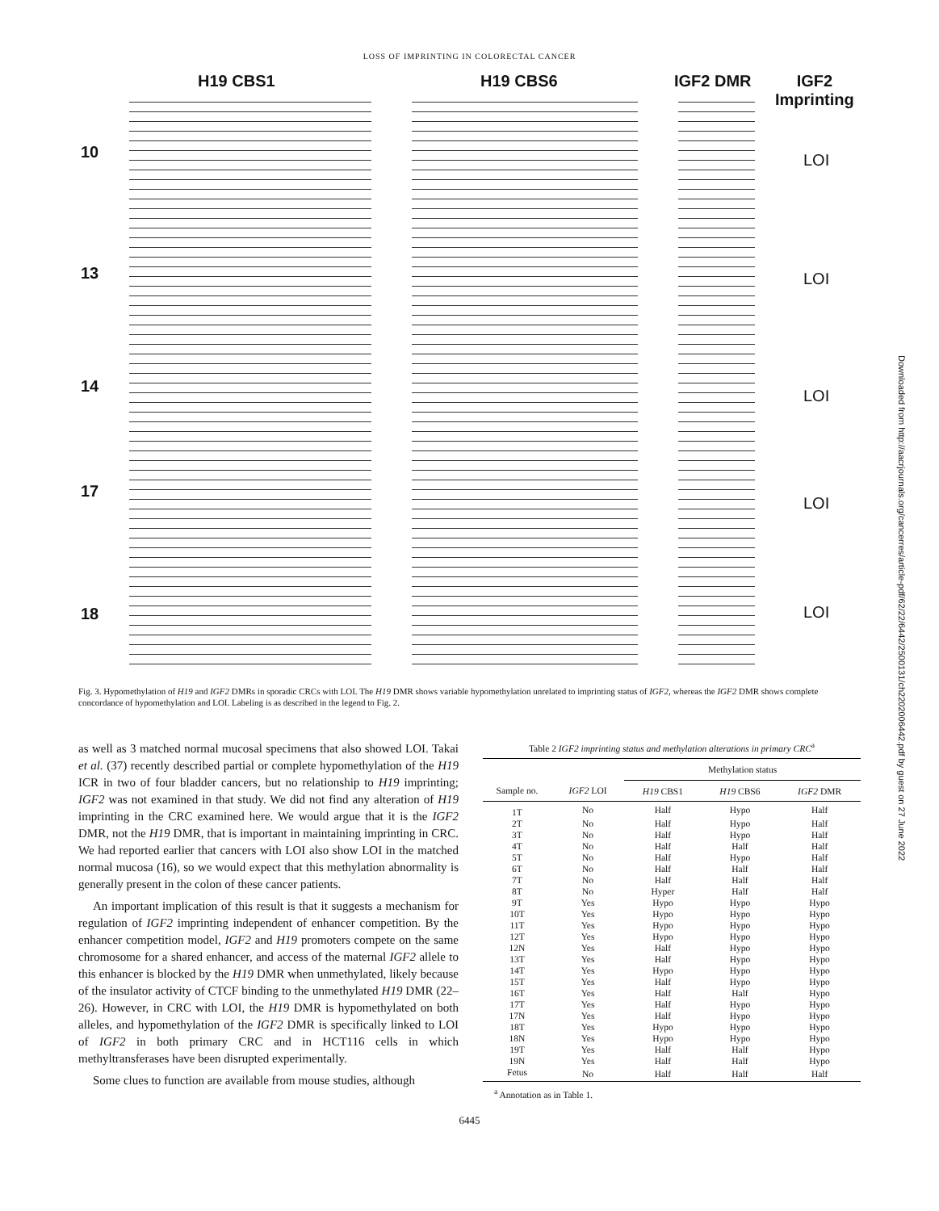LOSS OF IMPRINTING IN COLORECTAL CANCER
H19 CBS1 H19 CBS6 IGF2 DMR
IGF2
Imprinting
10 LOI
13 LOI
14
LOI
17
LOI
18 LOI
Fig. 3. Hypomethylation of H19 and IGF2 DMRs in sporadic CRCs with LOI. The H19 DMR shows variable hypomethylation unrelated to imprinting status of IGF2, whereas the IGF2 DMR shows complete concordance of hypomethylation and LOI. Labeling is as described in the legend to Fig. 2.
as well as 3 matched normal mucosal specimens that also showed LOI. Takai et al. (37) recently described partial or complete hypomethylation of the H19 ICR in two of four bladder cancers, but no relationship to H19 imprinting; IGF2 was not examined in that study. We did not find any alteration of H19 imprinting in the CRC examined here. We would argue that it is the IGF2 DMR, not the H19 DMR, that is important in maintaining imprinting in CRC. We had reported earlier that cancers with LOI also show LOI in the matched normal mucosa (16), so we would expect that this methylation abnormality is generally present in the colon of these cancer patients.
An important implication of this result is that it suggests a mechanism for regulation of IGF2 imprinting independent of enhancer competition. By the enhancer competition model, IGF2 and H19 promoters compete on the same chromosome for a shared enhancer, and access of the maternal IGF2 allele to this enhancer is blocked by the H19 DMR when unmethylated, likely because of the insulator activity of CTCF binding to the unmethylated H19 DMR (22–26). However, in CRC with LOI, the H19 DMR is hypomethylated on both alleles, and hypomethylation of the IGF2 DMR is specifically linked to LOI of IGF2 in both primary CRC and in HCT116 cells in which methyltransferases have been disrupted experimentally.
Some clues to function are available from mouse studies, although
Table 2 IGF2 imprinting status and methylation alterations in primary CRC<sup>a</sup>
| | | Methylation status | | |
| --- | --- | --- | --- | --- |
| Sample no. | IGF2 LOI | H19 CBS1 | H19 CBS6 | IGF2 DMR |
| 1T | No | Half | Hypo | Half |
| 2T | No | Half | Hypo | Half |
| 3T | No | Half | Hypo | Half |
| 4T | No | Half | Half | Half |
| 5T | No | Half | Hypo | Half |
| 6T | No | Half | Half | Half |
| 7T | No | Half | Half | Half |
| 8T | No | Hyper | Half | Half |
| 9T | Yes | Hypo | Hypo | Hypo |
| 10T | Yes | Hypo | Hypo | Hypo |
| 11T | Yes | Hypo | Hypo | Hypo |
| 12T | Yes | Hypo | Hypo | Hypo |
| 12N | Yes | Half | Hypo | Hypo |
| 13T | Yes | Half | Hypo | Hypo |
| 14T | Yes | Hypo | Hypo | Hypo |
| 15T | Yes | Half | Hypo | Hypo |
| 16T | Yes | Half | Half | Hypo |
| 17T | Yes | Half | Hypo | Hypo |
| 17N | Yes | Half | Hypo | Hypo |
| 18T | Yes | Hypo | Hypo | Hypo |
| 18N | Yes | Hypo | Hypo | Hypo |
| 19T | Yes | Half | Half | Hypo |
| 19N | Yes | Half | Half | Hypo |
| Fetus | No | Half | Half | Half |
<sup>a</sup> Annotation as in Table 1.
6445
Downloaded from http://aacrjournals.org/cancerres/article-pdf/62/22/6442/2500131/ch2202006442.pdf by guest on 27 June 2022